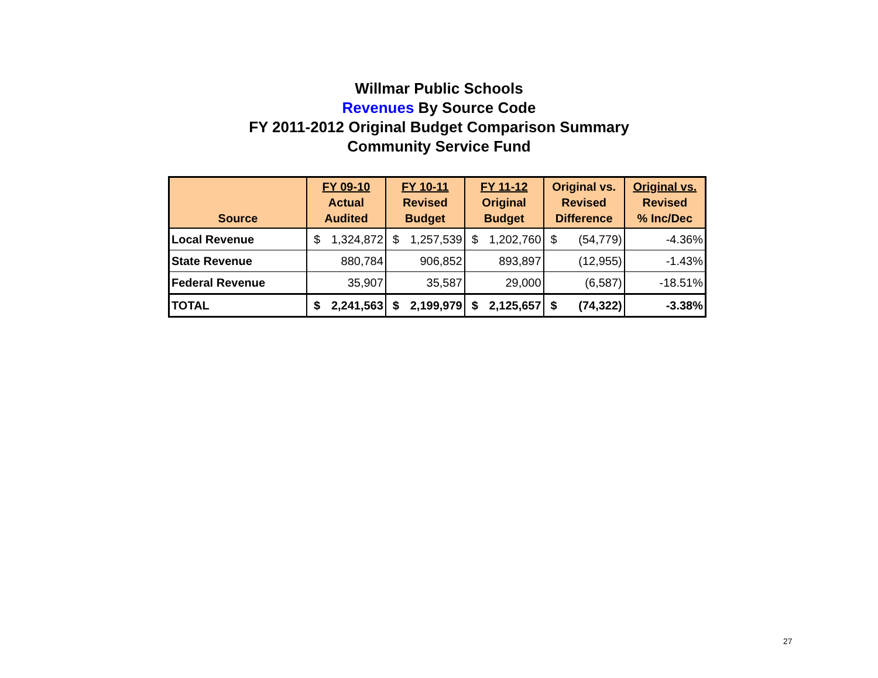Willmar Public Schools
Revenues By Source Code
FY 2011-2012 Original Budget Comparison Summary
Community Service Fund
| Source | FY 09-10 Actual Audited | FY 10-11 Revised Budget | FY 11-12 Original Budget | Original vs. Revised Difference | Original vs. Revised % Inc/Dec |
| --- | --- | --- | --- | --- | --- |
| Local Revenue | $ 1,324,872 | $ 1,257,539 | $ 1,202,760 | $ (54,779) | -4.36% |
| State Revenue | 880,784 | 906,852 | 893,897 | (12,955) | -1.43% |
| Federal Revenue | 35,907 | 35,587 | 29,000 | (6,587) | -18.51% |
| TOTAL | $ 2,241,563 | $ 2,199,979 | $ 2,125,657 | $ (74,322) | -3.38% |
27